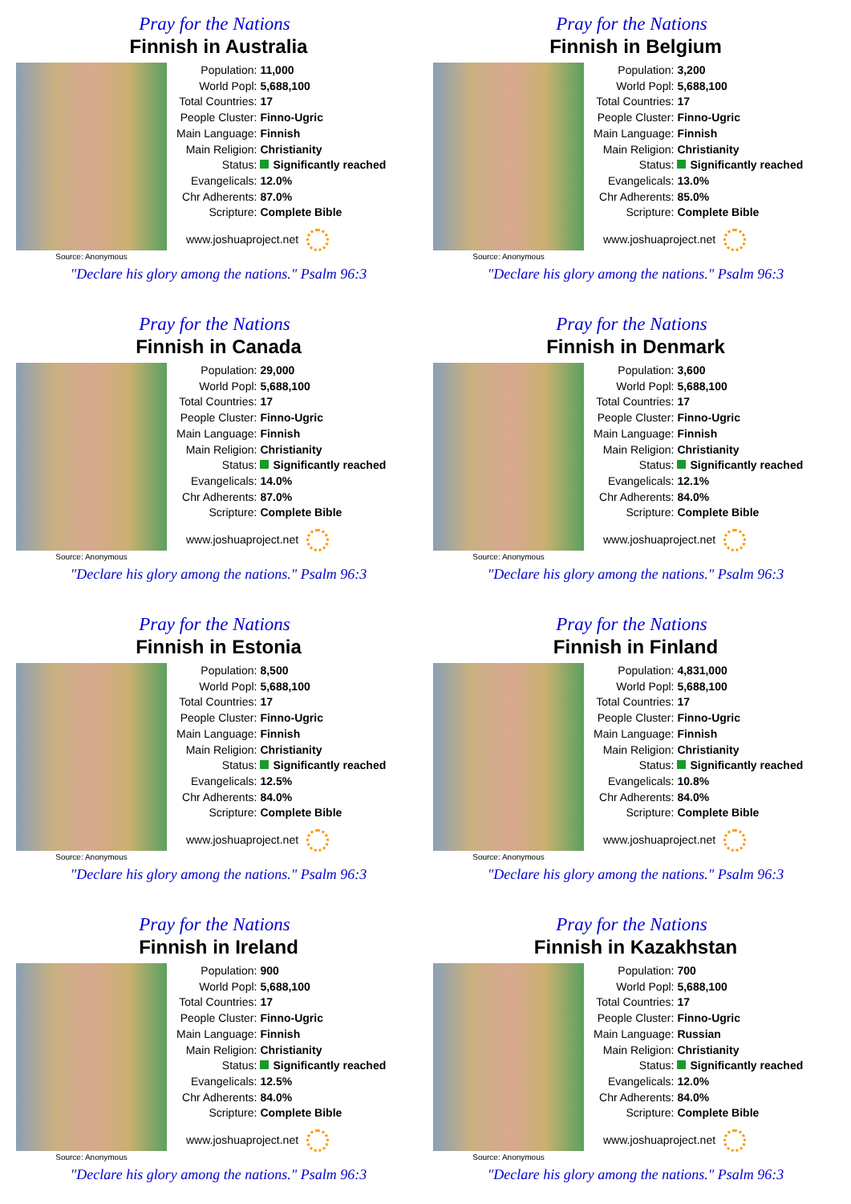Pray for the Nations
Finnish in Australia
Source: Anonymous
| Population: | 11,000 |
| World Popl: | 5,688,100 |
| Total Countries: | 17 |
| People Cluster: | Finno-Ugric |
| Main Language: | Finnish |
| Main Religion: | Christianity |
| Status: | Significantly reached |
| Evangelicals: | 12.0% |
| Chr Adherents: | 87.0% |
| Scripture: | Complete Bible |
www.joshuaproject.net
"Declare his glory among the nations." Psalm 96:3
Pray for the Nations
Finnish in Belgium
Source: Anonymous
| Population: | 3,200 |
| World Popl: | 5,688,100 |
| Total Countries: | 17 |
| People Cluster: | Finno-Ugric |
| Main Language: | Finnish |
| Main Religion: | Christianity |
| Status: | Significantly reached |
| Evangelicals: | 13.0% |
| Chr Adherents: | 85.0% |
| Scripture: | Complete Bible |
www.joshuaproject.net
"Declare his glory among the nations." Psalm 96:3
Pray for the Nations
Finnish in Canada
Source: Anonymous
| Population: | 29,000 |
| World Popl: | 5,688,100 |
| Total Countries: | 17 |
| People Cluster: | Finno-Ugric |
| Main Language: | Finnish |
| Main Religion: | Christianity |
| Status: | Significantly reached |
| Evangelicals: | 14.0% |
| Chr Adherents: | 87.0% |
| Scripture: | Complete Bible |
www.joshuaproject.net
"Declare his glory among the nations." Psalm 96:3
Pray for the Nations
Finnish in Denmark
Source: Anonymous
| Population: | 3,600 |
| World Popl: | 5,688,100 |
| Total Countries: | 17 |
| People Cluster: | Finno-Ugric |
| Main Language: | Finnish |
| Main Religion: | Christianity |
| Status: | Significantly reached |
| Evangelicals: | 12.1% |
| Chr Adherents: | 84.0% |
| Scripture: | Complete Bible |
www.joshuaproject.net
"Declare his glory among the nations." Psalm 96:3
Pray for the Nations
Finnish in Estonia
Source: Anonymous
| Population: | 8,500 |
| World Popl: | 5,688,100 |
| Total Countries: | 17 |
| People Cluster: | Finno-Ugric |
| Main Language: | Finnish |
| Main Religion: | Christianity |
| Status: | Significantly reached |
| Evangelicals: | 12.5% |
| Chr Adherents: | 84.0% |
| Scripture: | Complete Bible |
www.joshuaproject.net
"Declare his glory among the nations." Psalm 96:3
Pray for the Nations
Finnish in Finland
Source: Anonymous
| Population: | 4,831,000 |
| World Popl: | 5,688,100 |
| Total Countries: | 17 |
| People Cluster: | Finno-Ugric |
| Main Language: | Finnish |
| Main Religion: | Christianity |
| Status: | Significantly reached |
| Evangelicals: | 10.8% |
| Chr Adherents: | 84.0% |
| Scripture: | Complete Bible |
www.joshuaproject.net
"Declare his glory among the nations." Psalm 96:3
Pray for the Nations
Finnish in Ireland
Source: Anonymous
| Population: | 900 |
| World Popl: | 5,688,100 |
| Total Countries: | 17 |
| People Cluster: | Finno-Ugric |
| Main Language: | Finnish |
| Main Religion: | Christianity |
| Status: | Significantly reached |
| Evangelicals: | 12.5% |
| Chr Adherents: | 84.0% |
| Scripture: | Complete Bible |
www.joshuaproject.net
"Declare his glory among the nations." Psalm 96:3
Pray for the Nations
Finnish in Kazakhstan
Source: Anonymous
| Population: | 700 |
| World Popl: | 5,688,100 |
| Total Countries: | 17 |
| People Cluster: | Finno-Ugric |
| Main Language: | Russian |
| Main Religion: | Christianity |
| Status: | Significantly reached |
| Evangelicals: | 12.0% |
| Chr Adherents: | 84.0% |
| Scripture: | Complete Bible |
www.joshuaproject.net
"Declare his glory among the nations." Psalm 96:3